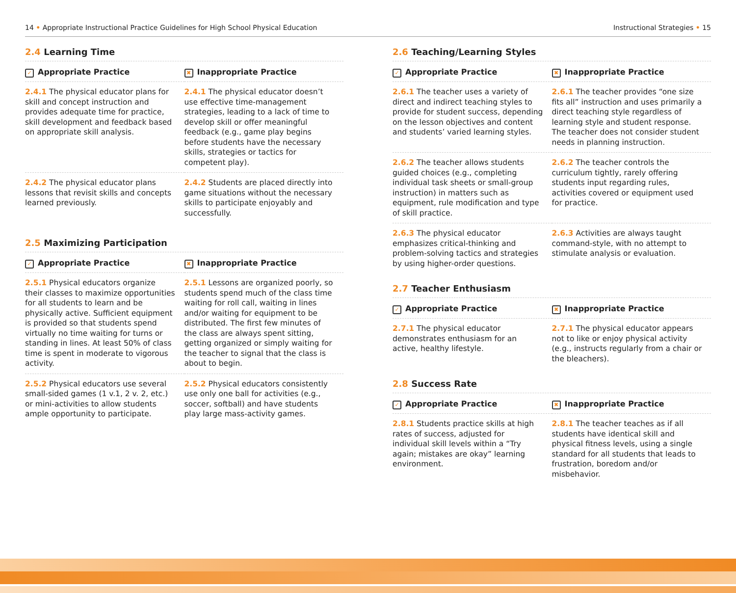14 • Appropriate Instructional Practice Guidelines for High School Physical Education Instructional Strategies • 15
2.4 Learning Time
| ✓ Appropriate Practice | ✖ Inappropriate Practice |
| --- | --- |
| 2.4.1 The physical educator plans for skill and concept instruction and provides adequate time for practice, skill development and feedback based on appropriate skill analysis. | 2.4.1 The physical educator doesn’t use effective time-management strategies, leading to a lack of time to develop skill or offer meaningful feedback (e.g., game play begins before students have the necessary skills, strategies or tactics for competent play). |
| 2.4.2 The physical educator plans lessons that revisit skills and concepts learned previously. | 2.4.2 Students are placed directly into game situations without the necessary skills to participate enjoyably and successfully. |
2.5 Maximizing Participation
| ✓ Appropriate Practice | ✖ Inappropriate Practice |
| --- | --- |
| 2.5.1 Physical educators organize their classes to maximize opportunities for all students to learn and be physically active. Sufficient equipment is provided so that students spend virtually no time waiting for turns or standing in lines. At least 50% of class time is spent in moderate to vigorous activity. | 2.5.1 Lessons are organized poorly, so students spend much of the class time waiting for roll call, waiting in lines and/or waiting for equipment to be distributed. The first few minutes of the class are always spent sitting, getting organized or simply waiting for the teacher to signal that the class is about to begin. |
| 2.5.2 Physical educators use several small-sided games (1 v.1, 2 v. 2, etc.) or mini-activities to allow students ample opportunity to participate. | 2.5.2 Physical educators consistently use only one ball for activities (e.g., soccer, softball) and have students play large mass-activity games. |
2.6 Teaching/Learning Styles
| ✓ Appropriate Practice | ✖ Inappropriate Practice |
| --- | --- |
| 2.6.1 The teacher uses a variety of direct and indirect teaching styles to provide for student success, depending on the lesson objectives and content and students’ varied learning styles. | 2.6.1 The teacher provides “one size fits all” instruction and uses primarily a direct teaching style regardless of learning style and student response. The teacher does not consider student needs in planning instruction. |
| 2.6.2 The teacher allows students guided choices (e.g., completing individual task sheets or small-group instruction) in matters such as equipment, rule modification and type of skill practice. | 2.6.2 The teacher controls the curriculum tightly, rarely offering students input regarding rules, activities covered or equipment used for practice. |
| 2.6.3 The physical educator emphasizes critical-thinking and problem-solving tactics and strategies by using higher-order questions. | 2.6.3 Activities are always taught command-style, with no attempt to stimulate analysis or evaluation. |
2.7 Teacher Enthusiasm
| ✓ Appropriate Practice | ✖ Inappropriate Practice |
| --- | --- |
| 2.7.1 The physical educator demonstrates enthusiasm for an active, healthy lifestyle. | 2.7.1 The physical educator appears not to like or enjoy physical activity (e.g., instructs regularly from a chair or the bleachers). |
2.8 Success Rate
| ✓ Appropriate Practice | ✖ Inappropriate Practice |
| --- | --- |
| 2.8.1 Students practice skills at high rates of success, adjusted for individual skill levels within a “Try again; mistakes are okay” learning environment. | 2.8.1 The teacher teaches as if all students have identical skill and physical fitness levels, using a single standard for all students that leads to frustration, boredom and/or misbehavior. |